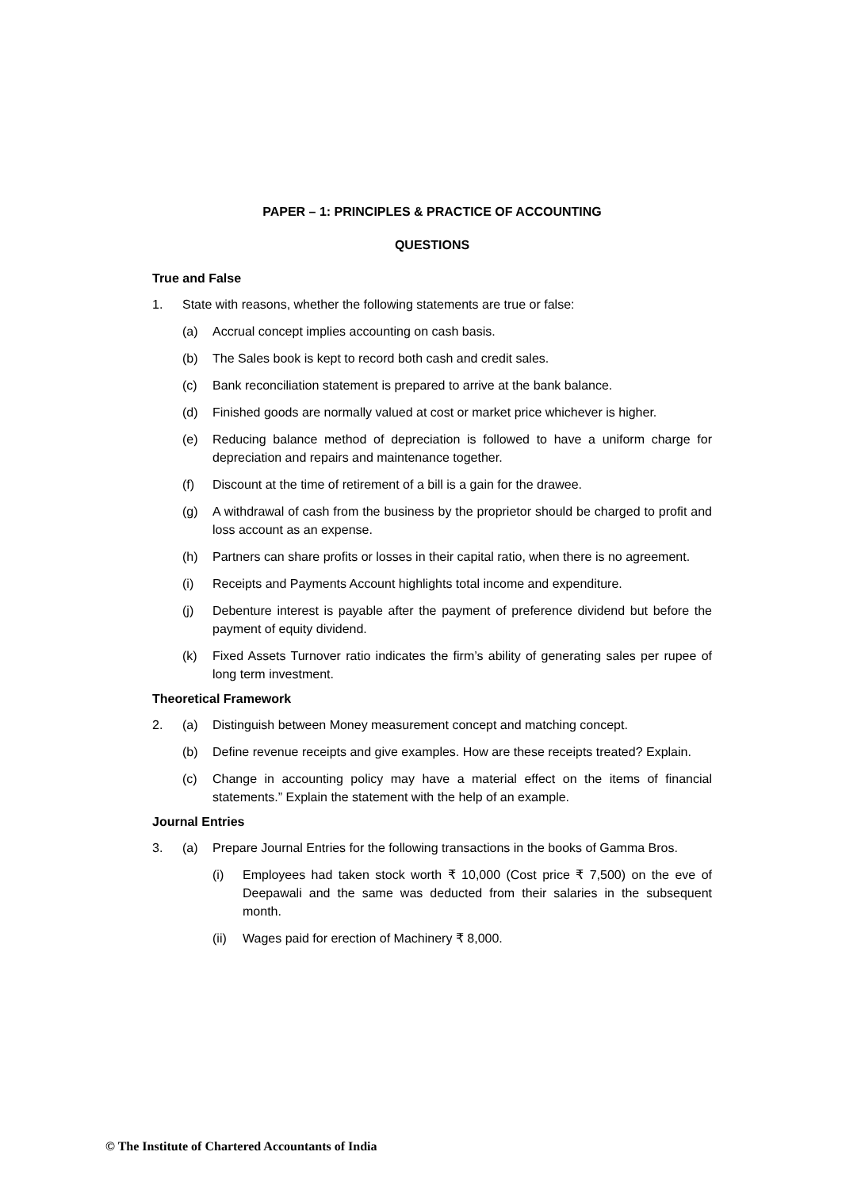PAPER – 1: PRINCIPLES & PRACTICE OF ACCOUNTING
QUESTIONS
True and False
1. State with reasons, whether the following statements are true or false:
(a) Accrual concept implies accounting on cash basis.
(b) The Sales book is kept to record both cash and credit sales.
(c) Bank reconciliation statement is prepared to arrive at the bank balance.
(d) Finished goods are normally valued at cost or market price whichever is higher.
(e) Reducing balance method of depreciation is followed to have a uniform charge for depreciation and repairs and maintenance together.
(f) Discount at the time of retirement of a bill is a gain for the drawee.
(g) A withdrawal of cash from the business by the proprietor should be charged to profit and loss account as an expense.
(h) Partners can share profits or losses in their capital ratio, when there is no agreement.
(i) Receipts and Payments Account highlights total income and expenditure.
(j) Debenture interest is payable after the payment of preference dividend but before the payment of equity dividend.
(k) Fixed Assets Turnover ratio indicates the firm’s ability of generating sales per rupee of long term investment.
Theoretical Framework
2. (a) Distinguish between Money measurement concept and matching concept.
(b) Define revenue receipts and give examples. How are these receipts treated? Explain.
(c) Change in accounting policy may have a material effect on the items of financial statements.” Explain the statement with the help of an example.
Journal Entries
3. (a) Prepare Journal Entries for the following transactions in the books of Gamma Bros.
(i) Employees had taken stock worth ₹ 10,000 (Cost price ₹ 7,500) on the eve of Deepawali and the same was deducted from their salaries in the subsequent month.
(ii) Wages paid for erection of Machinery ₹ 8,000.
© The Institute of Chartered Accountants of India